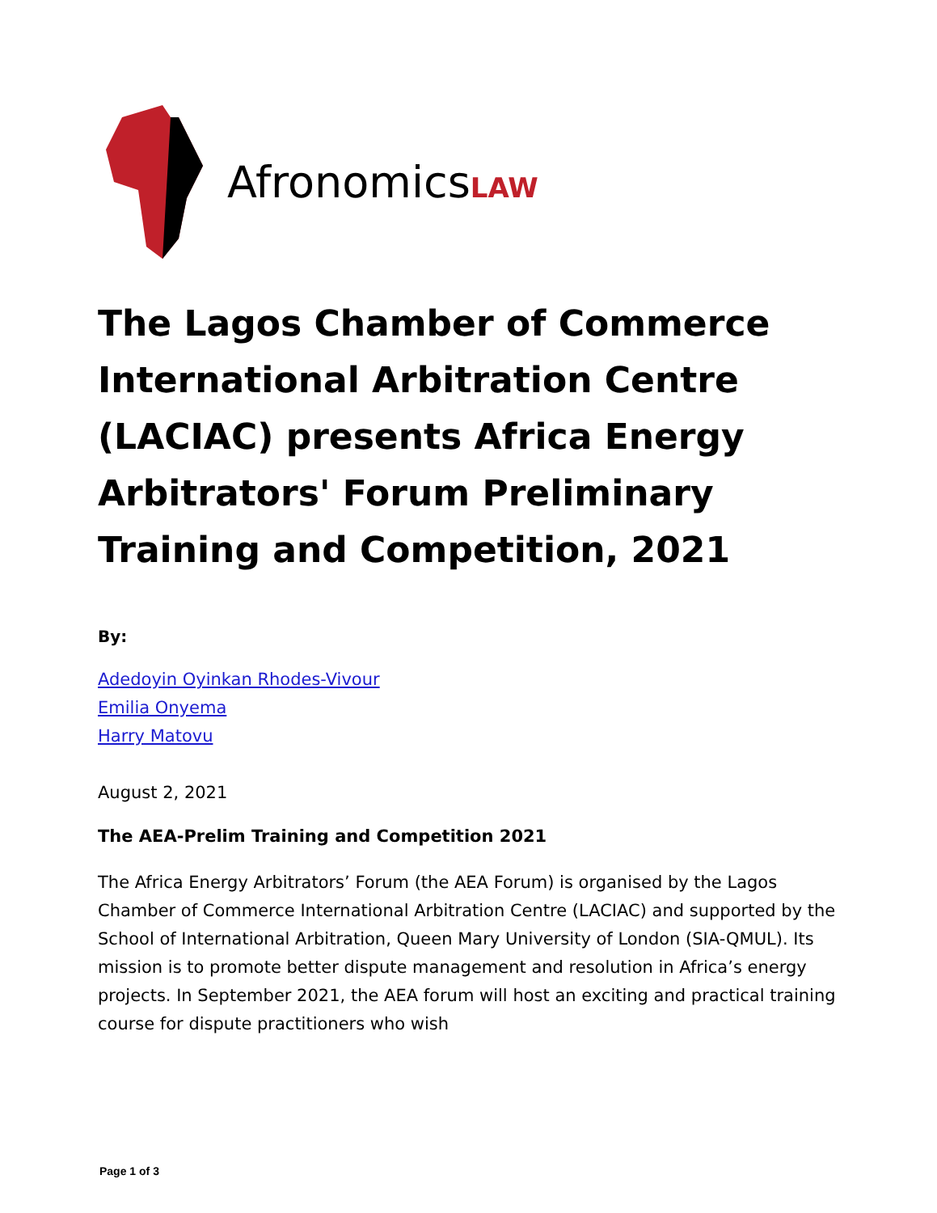AfronomicsLAW
The Lagos Chamber of Commerce International Arbitration Centre (LACIAC) presents Africa Energy Arbitrators' Forum Preliminary Training and Competition, 2021
By:
Adedoyin Oyinkan Rhodes-Vivour
Emilia Onyema
Harry Matovu
August 2, 2021
The AEA-Prelim Training and Competition 2021
The Africa Energy Arbitrators’ Forum (the AEA Forum) is organised by the Lagos Chamber of Commerce International Arbitration Centre (LACIAC) and supported by the School of International Arbitration, Queen Mary University of London (SIA-QMUL). Its mission is to promote better dispute management and resolution in Africa’s energy projects. In September 2021, the AEA forum will host an exciting and practical training course for dispute practitioners who wish
Page 1 of 3